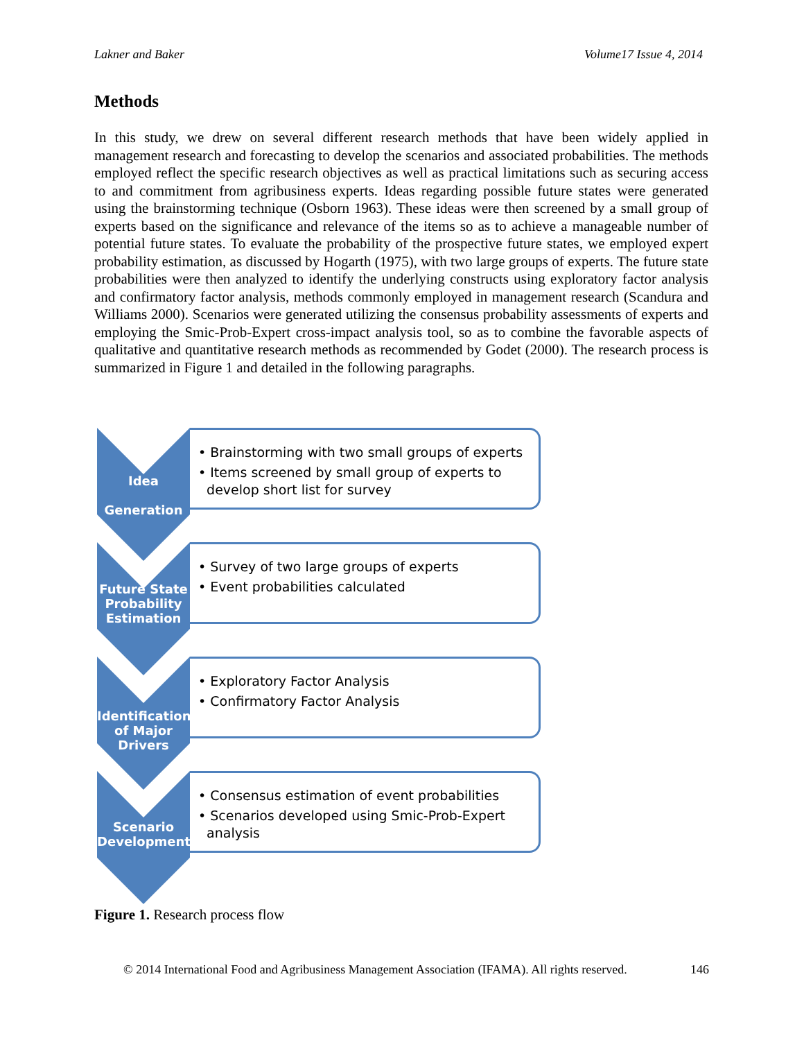Lakner and Baker Volume17 Issue 4, 2014
Methods
In this study, we drew on several different research methods that have been widely applied in management research and forecasting to develop the scenarios and associated probabilities. The methods employed reflect the specific research objectives as well as practical limitations such as securing access to and commitment from agribusiness experts. Ideas regarding possible future states were generated using the brainstorming technique (Osborn 1963). These ideas were then screened by a small group of experts based on the significance and relevance of the items so as to achieve a manageable number of potential future states. To evaluate the probability of the prospective future states, we employed expert probability estimation, as discussed by Hogarth (1975), with two large groups of experts. The future state probabilities were then analyzed to identify the underlying constructs using exploratory factor analysis and confirmatory factor analysis, methods commonly employed in management research (Scandura and Williams 2000). Scenarios were generated utilizing the consensus probability assessments of experts and employing the Smic-Prob-Expert cross-impact analysis tool, so as to combine the favorable aspects of qualitative and quantitative research methods as recommended by Godet (2000). The research process is summarized in Figure 1 and detailed in the following paragraphs.
Idea
Generation
• Brainstorming with two small groups of experts
• Items screened by small group of experts to
develop short list for survey
Future State Probability Estimation
• Survey of two large groups of experts
• Event probabilities calculated
Identification of Major Drivers
• Exploratory Factor Analysis
• Confirmatory Factor Analysis
Scenario Development
• Consensus estimation of event probabilities
• Scenarios developed using Smic-Prob-Expert
analysis
Figure 1. Research process flow
© 2014 International Food and Agribusiness Management Association (IFAMA). All rights reserved. 146